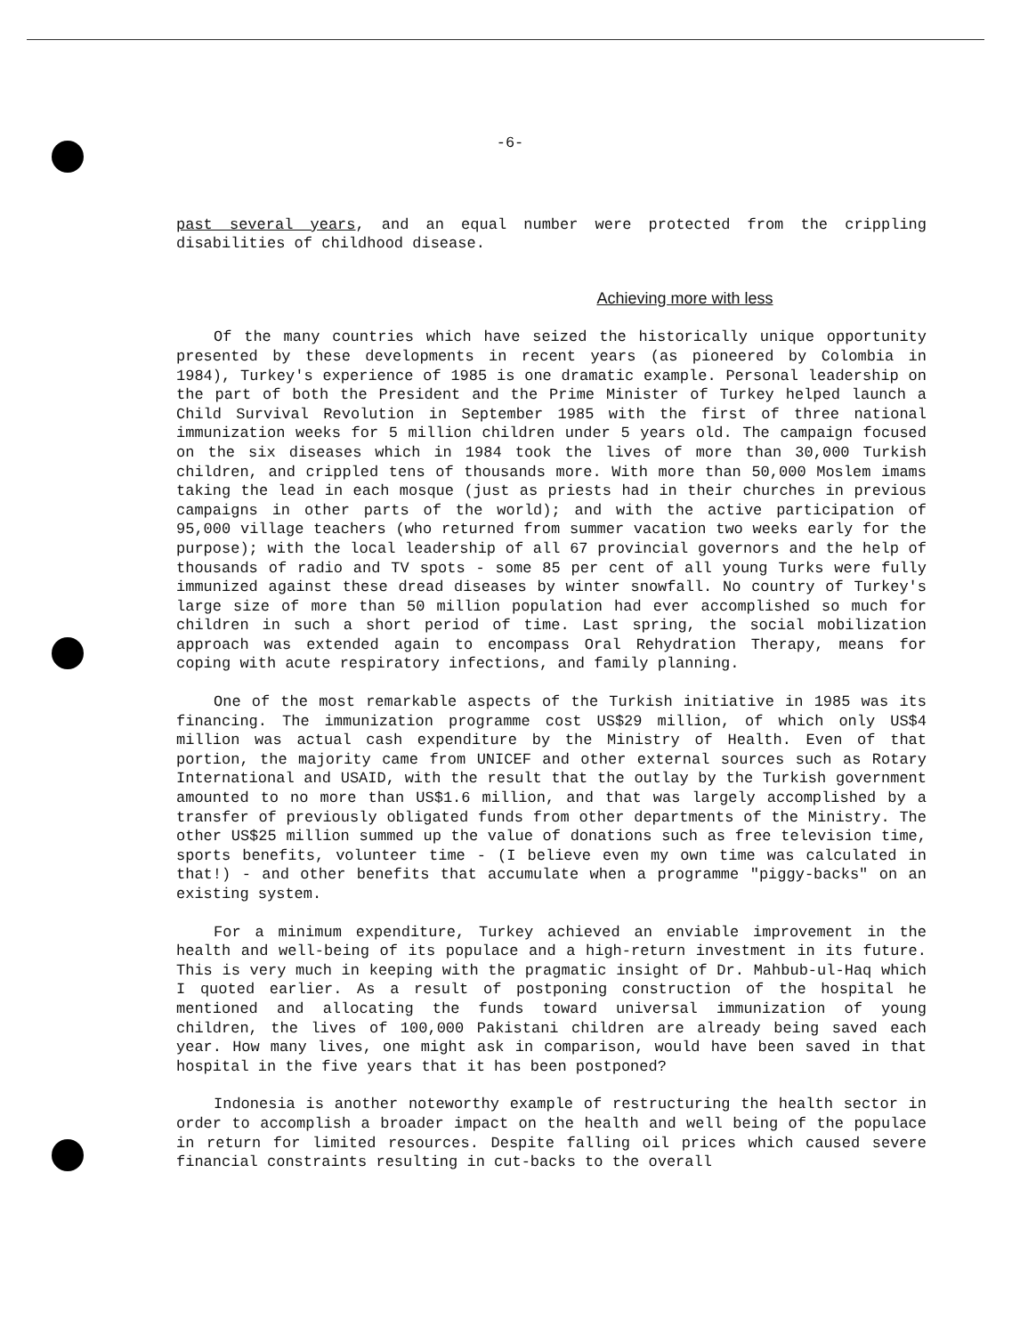-6-
past several years, and an equal number were protected from the crippling disabilities of childhood disease.
Achieving more with less
Of the many countries which have seized the historically unique opportunity presented by these developments in recent years (as pioneered by Colombia in 1984), Turkey's experience of 1985 is one dramatic example. Personal leadership on the part of both the President and the Prime Minister of Turkey helped launch a Child Survival Revolution in September 1985 with the first of three national immunization weeks for 5 million children under 5 years old. The campaign focused on the six diseases which in 1984 took the lives of more than 30,000 Turkish children, and crippled tens of thousands more. With more than 50,000 Moslem imams taking the lead in each mosque (just as priests had in their churches in previous campaigns in other parts of the world); and with the active participation of 95,000 village teachers (who returned from summer vacation two weeks early for the purpose); with the local leadership of all 67 provincial governors and the help of thousands of radio and TV spots - some 85 per cent of all young Turks were fully immunized against these dread diseases by winter snowfall. No country of Turkey's large size of more than 50 million population had ever accomplished so much for children in such a short period of time. Last spring, the social mobilization approach was extended again to encompass Oral Rehydration Therapy, means for coping with acute respiratory infections, and family planning.
One of the most remarkable aspects of the Turkish initiative in 1985 was its financing. The immunization programme cost US$29 million, of which only US$4 million was actual cash expenditure by the Ministry of Health. Even of that portion, the majority came from UNICEF and other external sources such as Rotary International and USAID, with the result that the outlay by the Turkish government amounted to no more than US$1.6 million, and that was largely accomplished by a transfer of previously obligated funds from other departments of the Ministry. The other US$25 million summed up the value of donations such as free television time, sports benefits, volunteer time - (I believe even my own time was calculated in that!) - and other benefits that accumulate when a programme "piggy-backs" on an existing system.
For a minimum expenditure, Turkey achieved an enviable improvement in the health and well-being of its populace and a high-return investment in its future. This is very much in keeping with the pragmatic insight of Dr. Mahbub-ul-Haq which I quoted earlier. As a result of postponing construction of the hospital he mentioned and allocating the funds toward universal immunization of young children, the lives of 100,000 Pakistani children are already being saved each year. How many lives, one might ask in comparison, would have been saved in that hospital in the five years that it has been postponed?
Indonesia is another noteworthy example of restructuring the health sector in order to accomplish a broader impact on the health and well being of the populace in return for limited resources. Despite falling oil prices which caused severe financial constraints resulting in cut-backs to the overall